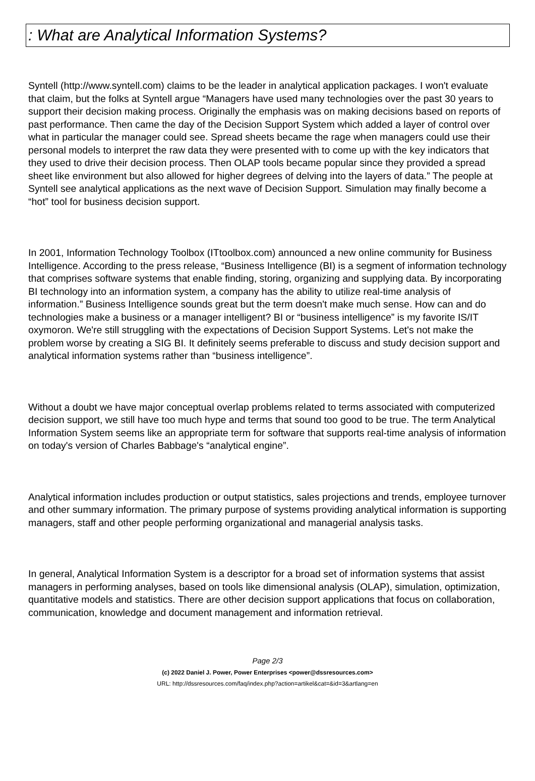: What are Analytical Information Systems?
Syntell (http://www.syntell.com) claims to be the leader in analytical application packages. I won't evaluate that claim, but the folks at Syntell argue “Managers have used many technologies over the past 30 years to support their decision making process. Originally the emphasis was on making decisions based on reports of past performance. Then came the day of the Decision Support System which added a layer of control over what in particular the manager could see. Spread sheets became the rage when managers could use their personal models to interpret the raw data they were presented with to come up with the key indicators that they used to drive their decision process. Then OLAP tools became popular since they provided a spread sheet like environment but also allowed for higher degrees of delving into the layers of data.” The people at Syntell see analytical applications as the next wave of Decision Support. Simulation may finally become a “hot” tool for business decision support.
In 2001, Information Technology Toolbox (ITtoolbox.com) announced a new online community for Business Intelligence. According to the press release, “Business Intelligence (BI) is a segment of information technology that comprises software systems that enable finding, storing, organizing and supplying data. By incorporating BI technology into an information system, a company has the ability to utilize real-time analysis of information.” Business Intelligence sounds great but the term doesn't make much sense. How can and do technologies make a business or a manager intelligent? BI or “business intelligence” is my favorite IS/IT oxymoron. We're still struggling with the expectations of Decision Support Systems. Let's not make the problem worse by creating a SIG BI. It definitely seems preferable to discuss and study decision support and analytical information systems rather than “business intelligence”.
Without a doubt we have major conceptual overlap problems related to terms associated with computerized decision support, we still have too much hype and terms that sound too good to be true. The term Analytical Information System seems like an appropriate term for software that supports real-time analysis of information on today's version of Charles Babbage's “analytical engine”.
Analytical information includes production or output statistics, sales projections and trends, employee turnover and other summary information. The primary purpose of systems providing analytical information is supporting managers, staff and other people performing organizational and managerial analysis tasks.
In general, Analytical Information System is a descriptor for a broad set of information systems that assist managers in performing analyses, based on tools like dimensional analysis (OLAP), simulation, optimization, quantitative models and statistics. There are other decision support applications that focus on collaboration, communication, knowledge and document management and information retrieval.
Page 2/3
(c) 2022 Daniel J. Power, Power Enterprises <power@dssresources.com>
URL: http://dssresources.com/faq/index.php?action=artikel&cat=&id=3&artlang=en